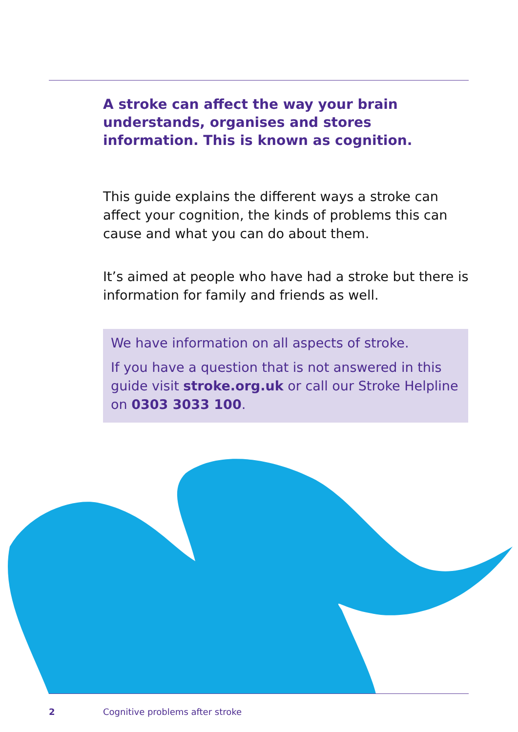A stroke can affect the way your brain understands, organises and stores information. This is known as cognition.
This guide explains the different ways a stroke can affect your cognition, the kinds of problems this can cause and what you can do about them.
It’s aimed at people who have had a stroke but there is information for family and friends as well.
We have information on all aspects of stroke.
If you have a question that is not answered in this guide visit stroke.org.uk or call our Stroke Helpline on 0303 3033 100.
2 Cognitive problems after stroke